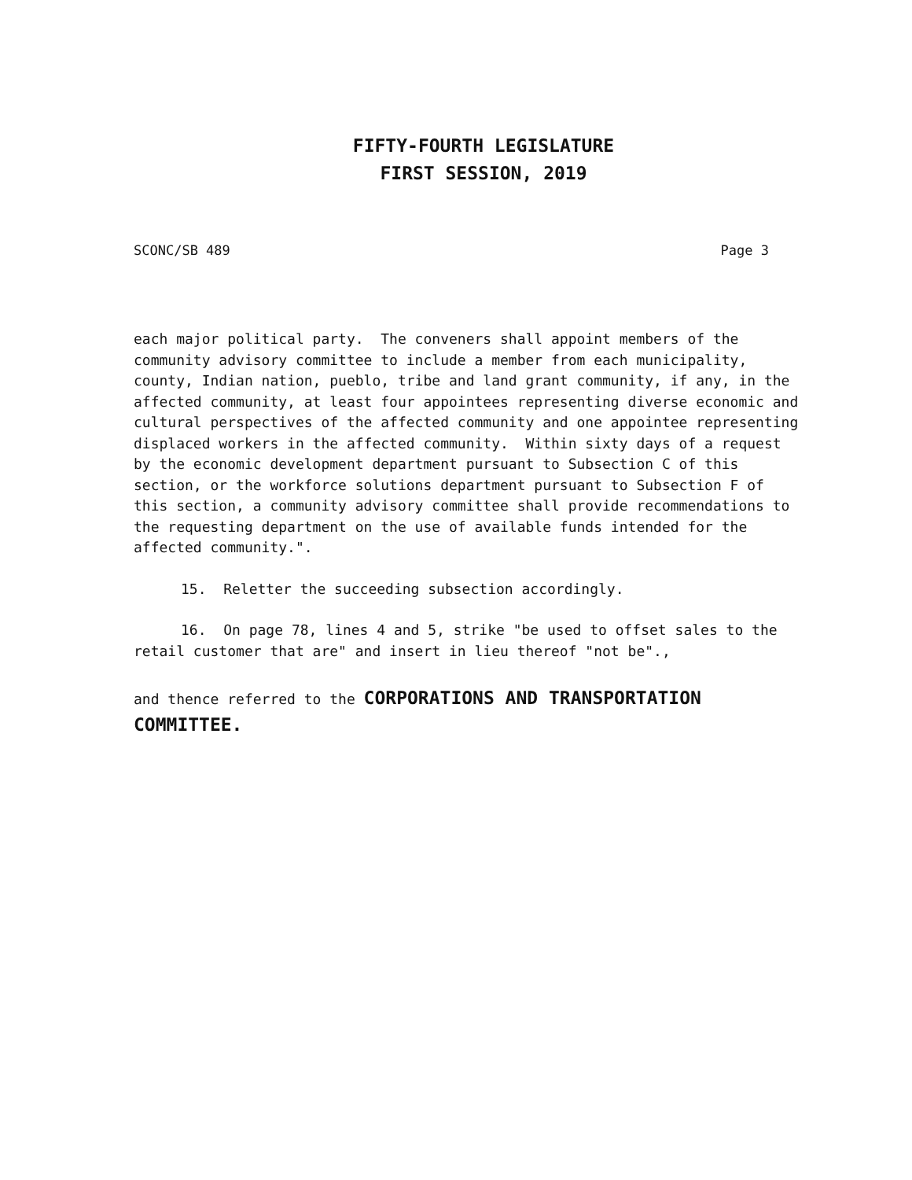FIFTY-FOURTH LEGISLATURE
FIRST SESSION, 2019
SCONC/SB 489 Page 3
each major political party. The conveners shall appoint members of the community advisory committee to include a member from each municipality, county, Indian nation, pueblo, tribe and land grant community, if any, in the affected community, at least four appointees representing diverse economic and cultural perspectives of the affected community and one appointee representing displaced workers in the affected community. Within sixty days of a request by the economic development department pursuant to Subsection C of this section, or the workforce solutions department pursuant to Subsection F of this section, a community advisory committee shall provide recommendations to the requesting department on the use of available funds intended for the affected community.".
15. Reletter the succeeding subsection accordingly.
16. On page 78, lines 4 and 5, strike "be used to offset sales to the retail customer that are" and insert in lieu thereof "not be".,
and thence referred to the CORPORATIONS AND TRANSPORTATION COMMITTEE.